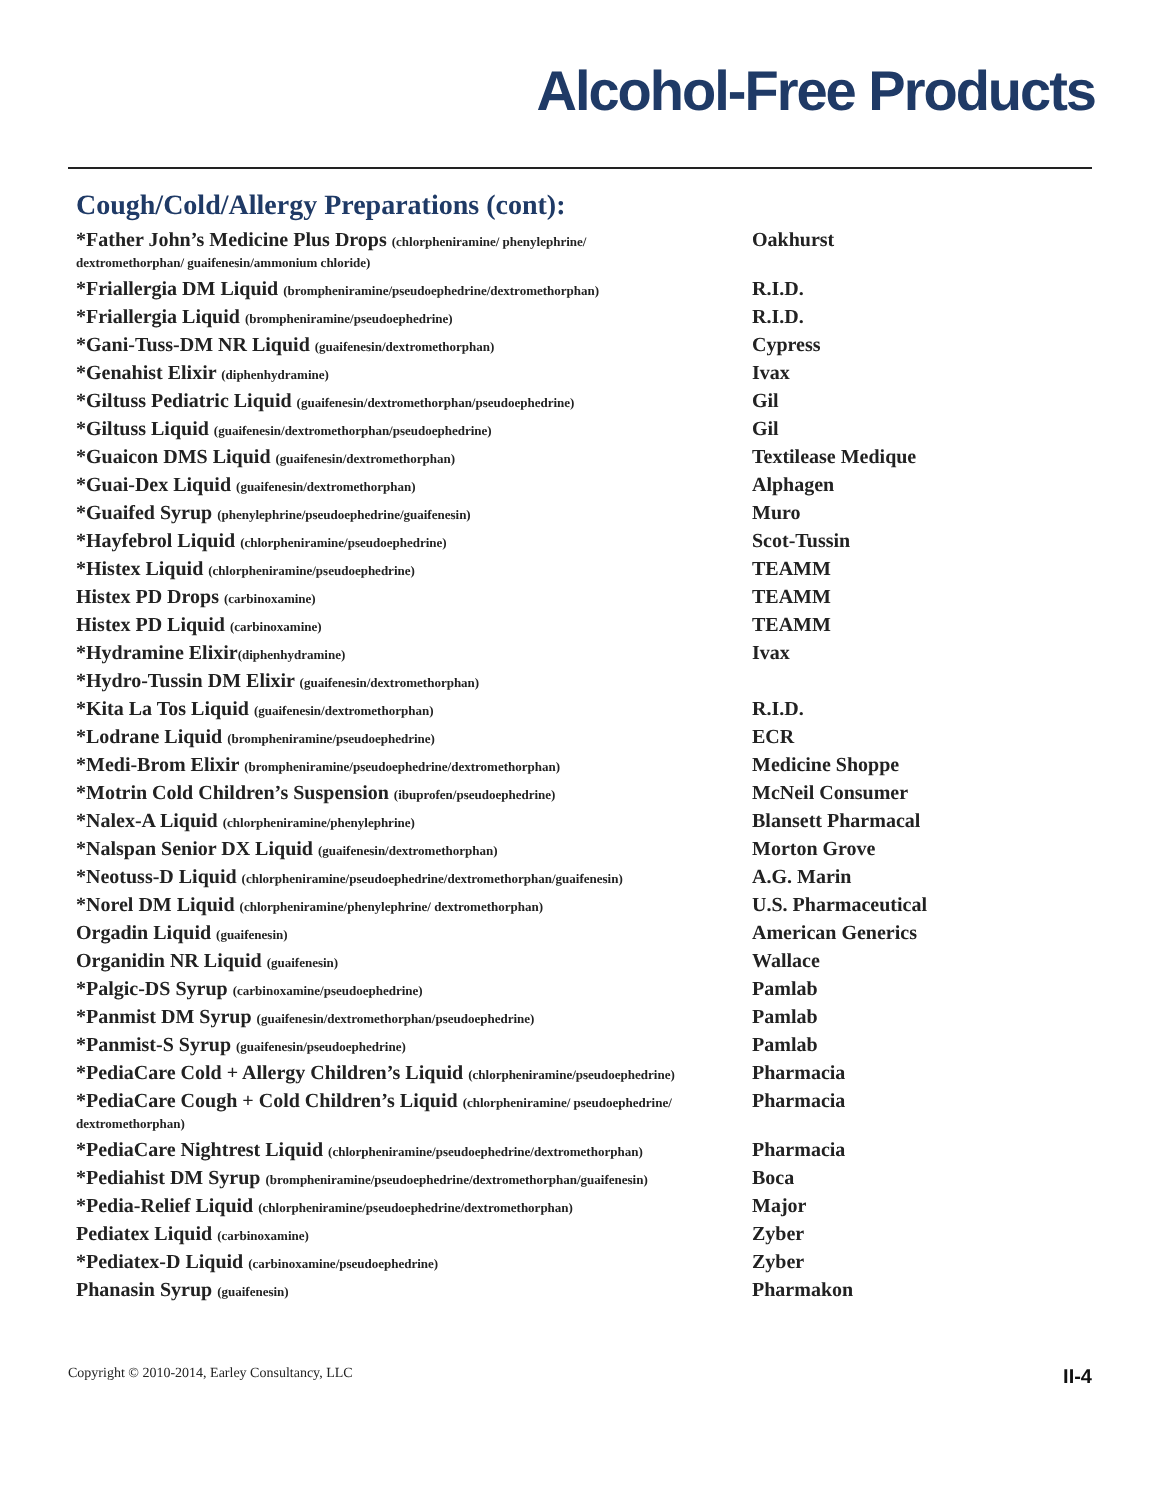Alcohol-Free Products
Cough/Cold/Allergy Preparations (cont):
| *Father John’s Medicine Plus Drops (chlorpheniramine/ phenylephrine/ dextromethorphan/ guaifenesin/ammonium chloride) | Oakhurst |
| *Friallergia DM Liquid (brompheniramine/pseudoephedrine/dextromethorphan) | R.I.D. |
| *Friallergia Liquid (brompheniramine/pseudoephedrine) | R.I.D. |
| *Gani-Tuss-DM NR Liquid (guaifenesin/dextromethorphan) | Cypress |
| *Genahist Elixir (diphenhydramine) | Ivax |
| *Giltuss Pediatric Liquid (guaifenesin/dextromethorphan/pseudoephedrine) | Gil |
| *Giltuss Liquid (guaifenesin/dextromethorphan/pseudoephedrine) | Gil |
| *Guaicon DMS Liquid (guaifenesin/dextromethorphan) | Textilease Medique |
| *Guai-Dex Liquid (guaifenesin/dextromethorphan) | Alphagen |
| *Guaifed Syrup (phenylephrine/pseudoephedrine/guaifenesin) | Muro |
| *Hayfebrol Liquid (chlorpheniramine/pseudoephedrine) | Scot-Tussin |
| *Histex Liquid (chlorpheniramine/pseudoephedrine) | TEAMM |
| Histex PD Drops (carbinoxamine) | TEAMM |
| Histex PD Liquid (carbinoxamine) | TEAMM |
| *Hydramine Elixir (diphenhydramine) | Ivax |
| *Hydro-Tussin DM Elixir (guaifenesin/dextromethorphan) | |
| *Kita La Tos Liquid (guaifenesin/dextromethorphan) | R.I.D. |
| *Lodrane Liquid (brompheniramine/pseudoephedrine) | ECR |
| *Medi-Brom Elixir (brompheniramine/pseudoephedrine/dextromethorphan) | Medicine Shoppe |
| *Motrin Cold Children’s Suspension (ibuprofen/pseudoephedrine) | McNeil Consumer |
| *Nalex-A Liquid (chlorpheniramine/phenylephrine) | Blansett Pharmacal |
| *Nalspan Senior DX Liquid (guaifenesin/dextromethorphan) | Morton Grove |
| *Neotuss-D Liquid (chlorpheniramine/pseudoephedrine/dextromethorphan/guaifenesin) | A.G. Marin |
| *Norel DM Liquid (chlorpheniramine/phenylephrine/ dextromethorphan) | U.S. Pharmaceutical |
| Orgadin Liquid (guaifenesin) | American Generics |
| Organidin NR Liquid (guaifenesin) | Wallace |
| *Palgic-DS Syrup (carbinoxamine/pseudoephedrine) | Pamlab |
| *Panmist DM Syrup (guaifenesin/dextromethorphan/pseudoephedrine) | Pamlab |
| *Panmist-S Syrup (guaifenesin/pseudoephedrine) | Pamlab |
| *PediaCare Cold + Allergy Children’s Liquid (chlorpheniramine/pseudoephedrine) | Pharmacia |
| *PediaCare Cough + Cold Children’s Liquid (chlorpheniramine/ pseudoephedrine/ dextromethorphan) | Pharmacia |
| *PediaCare Nightrest Liquid (chlorpheniramine/pseudoephedrine/dextromethorphan) | Pharmacia |
| *Pediahist DM Syrup (brompheniramine/pseudoephedrine/dextromethorphan/guaifenesin) | Boca |
| *Pedia-Relief Liquid (chlorpheniramine/pseudoephedrine/dextromethorphan) | Major |
| Pediatex Liquid (carbinoxamine) | Zyber |
| *Pediatex-D Liquid (carbinoxamine/pseudoephedrine) | Zyber |
| Phanasin Syrup (guaifenesin) | Pharmakon |
Copyright © 2010-2014, Earley Consultancy, LLC II-4